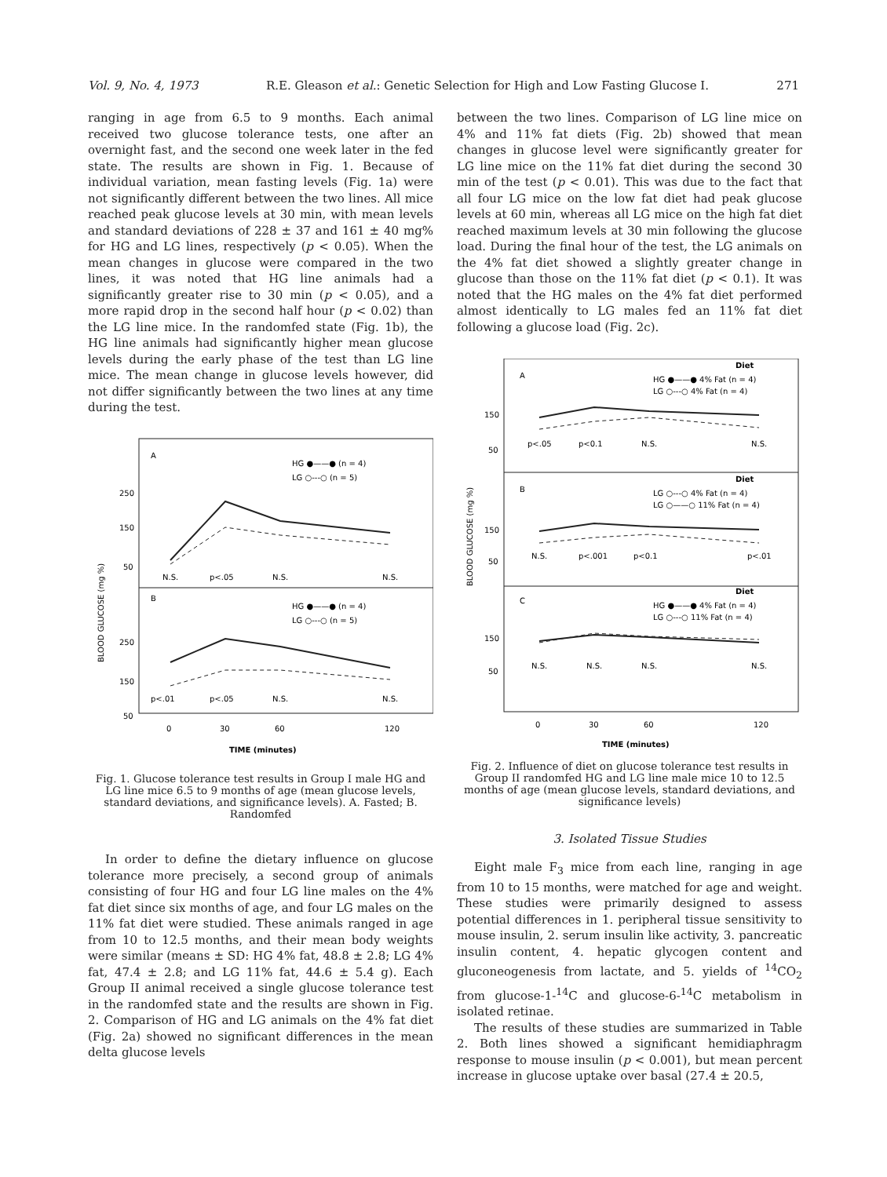Vol. 9, No. 4, 1973 R.E. Gleason et al.: Genetic Selection for High and Low Fasting Glucose I. 271
ranging in age from 6.5 to 9 months. Each animal received two glucose tolerance tests, one after an overnight fast, and the second one week later in the fed state. The results are shown in Fig. 1. Because of individual variation, mean fasting levels (Fig. 1a) were not significantly different between the two lines. All mice reached peak glucose levels at 30 min, with mean levels and standard deviations of 228 ± 37 and 161 ± 40 mg% for HG and LG lines, respectively (p < 0.05). When the mean changes in glucose were compared in the two lines, it was noted that HG line animals had a significantly greater rise to 30 min (p < 0.05), and a more rapid drop in the second half hour (p < 0.02) than the LG line mice. In the randomfed state (Fig. 1b), the HG line animals had significantly higher mean glucose levels during the early phase of the test than LG line mice. The mean change in glucose levels however, did not differ significantly between the two lines at any time during the test.
A
B
HG ●——● (n = 4)
LG ○---○ (n = 5)
HG ●——● (n = 4)
LG ○---○ (n = 5)
250
150
50
250
150
50
N.S.
p<.05
N.S.
N.S.
p<.01
p<.05
N.S.
N.S.
0
30
60
120
TIME (minutes)
BLOOD GLUCOSE (mg %)
Fig. 1. Glucose tolerance test results in Group I male HG and LG line mice 6.5 to 9 months of age (mean glucose levels, standard deviations, and significance levels). A. Fasted; B. Randomfed
In order to define the dietary influence on glucose tolerance more precisely, a second group of animals consisting of four HG and four LG line males on the 4% fat diet since six months of age, and four LG males on the 11% fat diet were studied. These animals ranged in age from 10 to 12.5 months, and their mean body weights were similar (means ± SD: HG 4% fat, 48.8 ± 2.8; LG 4% fat, 47.4 ± 2.8; and LG 11% fat, 44.6 ± 5.4 g). Each Group II animal received a single glucose tolerance test in the randomfed state and the results are shown in Fig. 2. Comparison of HG and LG animals on the 4% fat diet (Fig. 2a) showed no significant differences in the mean delta glucose levels
between the two lines. Comparison of LG line mice on 4% and 11% fat diets (Fig. 2b) showed that mean changes in glucose level were significantly greater for LG line mice on the 11% fat diet during the second 30 min of the test (p < 0.01). This was due to the fact that all four LG mice on the low fat diet had peak glucose levels at 60 min, whereas all LG mice on the high fat diet reached maximum levels at 30 min following the glucose load. During the final hour of the test, the LG animals on the 4% fat diet showed a slightly greater change in glucose than those on the 11% fat diet (p < 0.1). It was noted that the HG males on the 4% fat diet performed almost identically to LG males fed an 11% fat diet following a glucose load (Fig. 2c).
A
B
C
Diet
HG ●——● 4% Fat (n = 4)
LG ○---○ 4% Fat (n = 4)
Diet
LG ○---○ 4% Fat (n = 4)
LG ○——○ 11% Fat (n = 4)
Diet
HG ●——● 4% Fat (n = 4)
LG ○---○ 11% Fat (n = 4)
150
50
150
50
150
50
p<.05
p<0.1
N.S.
N.S.
N.S.
p<.001
p<0.1
p<.01
N.S.
N.S.
N.S.
N.S.
0
30
60
120
TIME (minutes)
BLOOD GLUCOSE (mg %)
Fig. 2. Influence of diet on glucose tolerance test results in Group II randomfed HG and LG line male mice 10 to 12.5 months of age (mean glucose levels, standard deviations, and significance levels)
3. Isolated Tissue Studies
Eight male F<sub>3</sub> mice from each line, ranging in age from 10 to 15 months, were matched for age and weight. These studies were primarily designed to assess potential differences in 1. peripheral tissue sensitivity to mouse insulin, 2. serum insulin like activity, 3. pancreatic insulin content, 4. hepatic glycogen content and gluconeogenesis from lactate, and 5. yields of <sup>14</sup>CO<sub>2</sub> from glucose-1-<sup>14</sup>C and glucose-6-<sup>14</sup>C metabolism in isolated retinae.
The results of these studies are summarized in Table 2. Both lines showed a significant hemidiaphragm response to mouse insulin (p < 0.001), but mean percent increase in glucose uptake over basal (27.4 ± 20.5,